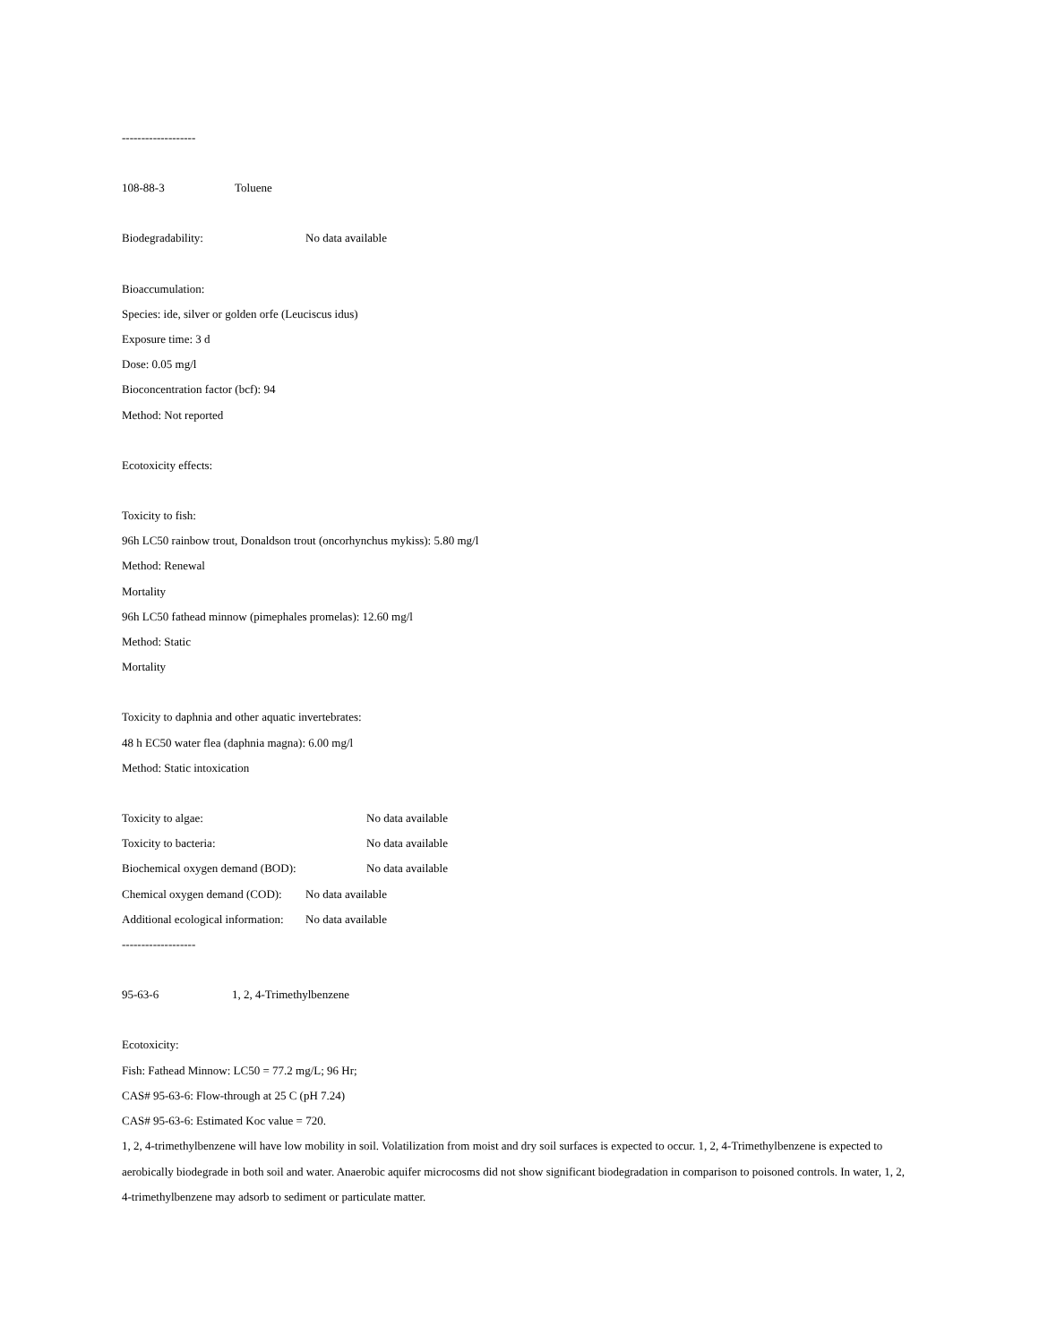-------------------
108-88-3 Toluene
Biodegradability: No data available
Bioaccumulation:
Species: ide, silver or golden orfe (Leuciscus idus)
Exposure time: 3 d
Dose: 0.05 mg/l
Bioconcentration factor (bcf): 94
Method: Not reported
Ecotoxicity effects:
Toxicity to fish:
96h LC50 rainbow trout, Donaldson trout (oncorhynchus mykiss): 5.80 mg/l
Method: Renewal
Mortality
96h LC50 fathead minnow (pimephales promelas): 12.60 mg/l
Method: Static
Mortality
Toxicity to daphnia and other aquatic invertebrates:
48 h EC50 water flea (daphnia magna): 6.00 mg/l
Method: Static intoxication
Toxicity to algae: No data available
Toxicity to bacteria: No data available
Biochemical oxygen demand (BOD): No data available
Chemical oxygen demand (COD): No data available
Additional ecological information: No data available
-------------------
95-63-6 1, 2, 4-Trimethylbenzene
Ecotoxicity:
Fish: Fathead Minnow: LC50 = 77.2 mg/L; 96 Hr;
CAS# 95-63-6: Flow-through at 25 C (pH 7.24)
CAS# 95-63-6: Estimated Koc value = 720.
1, 2, 4-trimethylbenzene will have low mobility in soil. Volatilization from moist and dry soil surfaces is expected to occur. 1, 2, 4-Trimethylbenzene is expected to aerobically biodegrade in both soil and water. Anaerobic aquifer microcosms did not show significant biodegradation in comparison to poisoned controls. In water, 1, 2, 4-trimethylbenzene may adsorb to sediment or particulate matter.